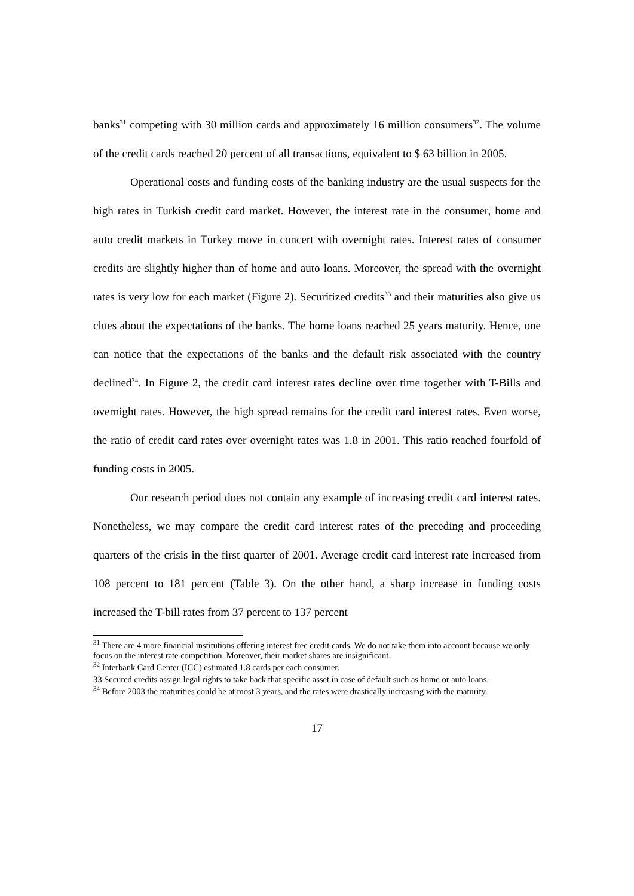banks<sup>31</sup> competing with 30 million cards and approximately 16 million consumers<sup>32</sup>. The volume of the credit cards reached 20 percent of all transactions, equivalent to $ 63 billion in 2005.
Operational costs and funding costs of the banking industry are the usual suspects for the high rates in Turkish credit card market. However, the interest rate in the consumer, home and auto credit markets in Turkey move in concert with overnight rates. Interest rates of consumer credits are slightly higher than of home and auto loans. Moreover, the spread with the overnight rates is very low for each market (Figure 2). Securitized credits<sup>33</sup> and their maturities also give us clues about the expectations of the banks. The home loans reached 25 years maturity. Hence, one can notice that the expectations of the banks and the default risk associated with the country declined<sup>34</sup>. In Figure 2, the credit card interest rates decline over time together with T-Bills and overnight rates. However, the high spread remains for the credit card interest rates. Even worse, the ratio of credit card rates over overnight rates was 1.8 in 2001. This ratio reached fourfold of funding costs in 2005.
Our research period does not contain any example of increasing credit card interest rates. Nonetheless, we may compare the credit card interest rates of the preceding and proceeding quarters of the crisis in the first quarter of 2001. Average credit card interest rate increased from 108 percent to 181 percent (Table 3). On the other hand, a sharp increase in funding costs increased the T-bill rates from 37 percent to 137 percent
<sup>31</sup> There are 4 more financial institutions offering interest free credit cards. We do not take them into account because we only focus on the interest rate competition. Moreover, their market shares are insignificant.
<sup>32</sup> Interbank Card Center (ICC) estimated 1.8 cards per each consumer.
33 Secured credits assign legal rights to take back that specific asset in case of default such as home or auto loans.
<sup>34</sup> Before 2003 the maturities could be at most 3 years, and the rates were drastically increasing with the maturity.
17